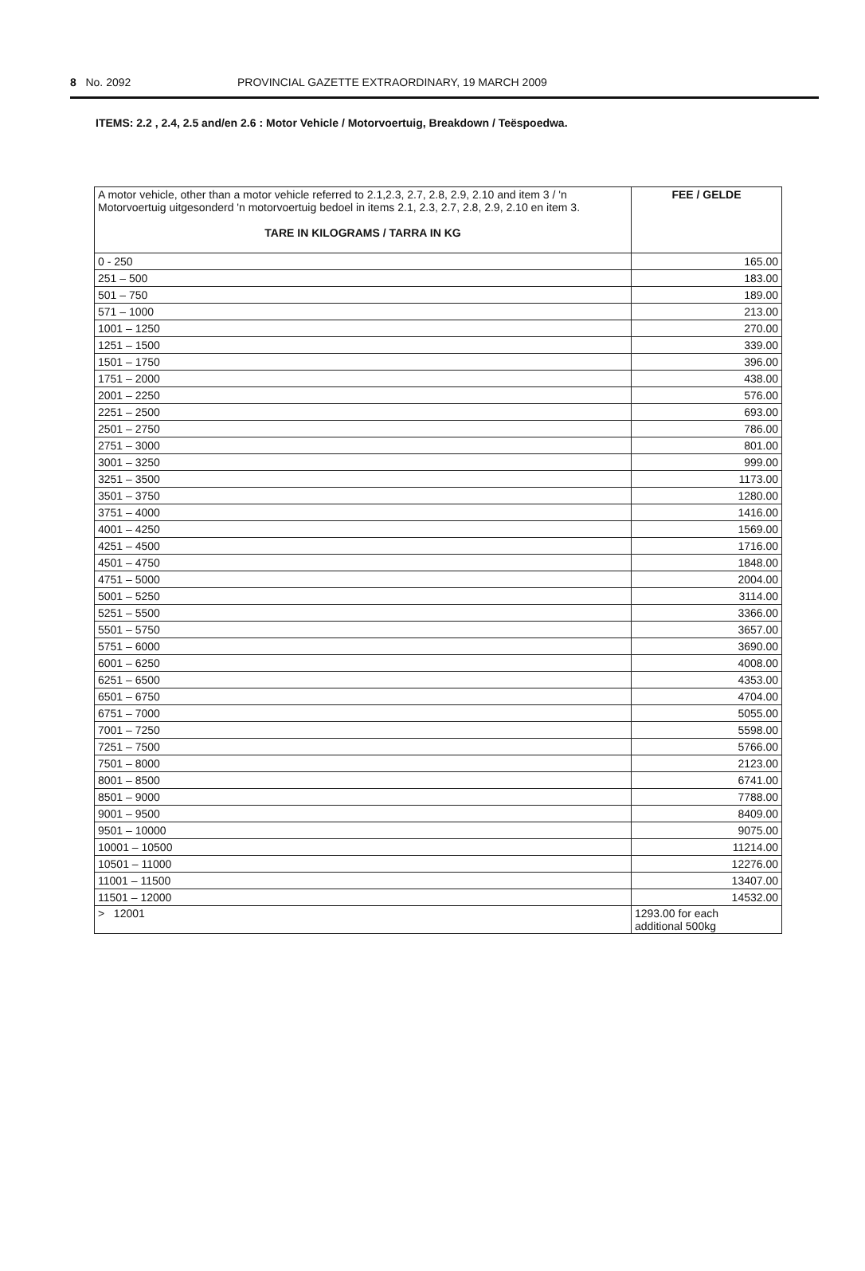8 No. 2092 PROVINCIAL GAZETTE EXTRAORDINARY, 19 MARCH 2009
ITEMS: 2.2 , 2.4, 2.5 and/en 2.6 : Motor Vehicle / Motorvoertuig, Breakdown / Teëspoedwa.
| A motor vehicle, other than a motor vehicle referred to 2.1,2.3, 2.7, 2.8, 2.9, 2.10 and item 3 / 'n Motorvoertuig uitgesonderd 'n motorvoertuig bedoel in items 2.1, 2.3, 2.7, 2.8, 2.9, 2.10 en item 3. TARE IN KILOGRAMS / TARRA IN KG | FEE / GELDE |
| --- | --- |
| 0 - 250 | 165.00 |
| 251 – 500 | 183.00 |
| 501 – 750 | 189.00 |
| 571 – 1000 | 213.00 |
| 1001 – 1250 | 270.00 |
| 1251 – 1500 | 339.00 |
| 1501 – 1750 | 396.00 |
| 1751 – 2000 | 438.00 |
| 2001 – 2250 | 576.00 |
| 2251 – 2500 | 693.00 |
| 2501 – 2750 | 786.00 |
| 2751 – 3000 | 801.00 |
| 3001 – 3250 | 999.00 |
| 3251 – 3500 | 1173.00 |
| 3501 – 3750 | 1280.00 |
| 3751 – 4000 | 1416.00 |
| 4001 – 4250 | 1569.00 |
| 4251 – 4500 | 1716.00 |
| 4501 – 4750 | 1848.00 |
| 4751 – 5000 | 2004.00 |
| 5001 – 5250 | 3114.00 |
| 5251 – 5500 | 3366.00 |
| 5501 – 5750 | 3657.00 |
| 5751 – 6000 | 3690.00 |
| 6001 – 6250 | 4008.00 |
| 6251 – 6500 | 4353.00 |
| 6501 – 6750 | 4704.00 |
| 6751 – 7000 | 5055.00 |
| 7001 – 7250 | 5598.00 |
| 7251 – 7500 | 5766.00 |
| 7501 – 8000 | 2123.00 |
| 8001 – 8500 | 6741.00 |
| 8501 – 9000 | 7788.00 |
| 9001 – 9500 | 8409.00 |
| 9501 – 10000 | 9075.00 |
| 10001 – 10500 | 11214.00 |
| 10501 – 11000 | 12276.00 |
| 11001 – 11500 | 13407.00 |
| 11501 – 12000 | 14532.00 |
| > 12001 | 1293.00 for each additional 500kg |